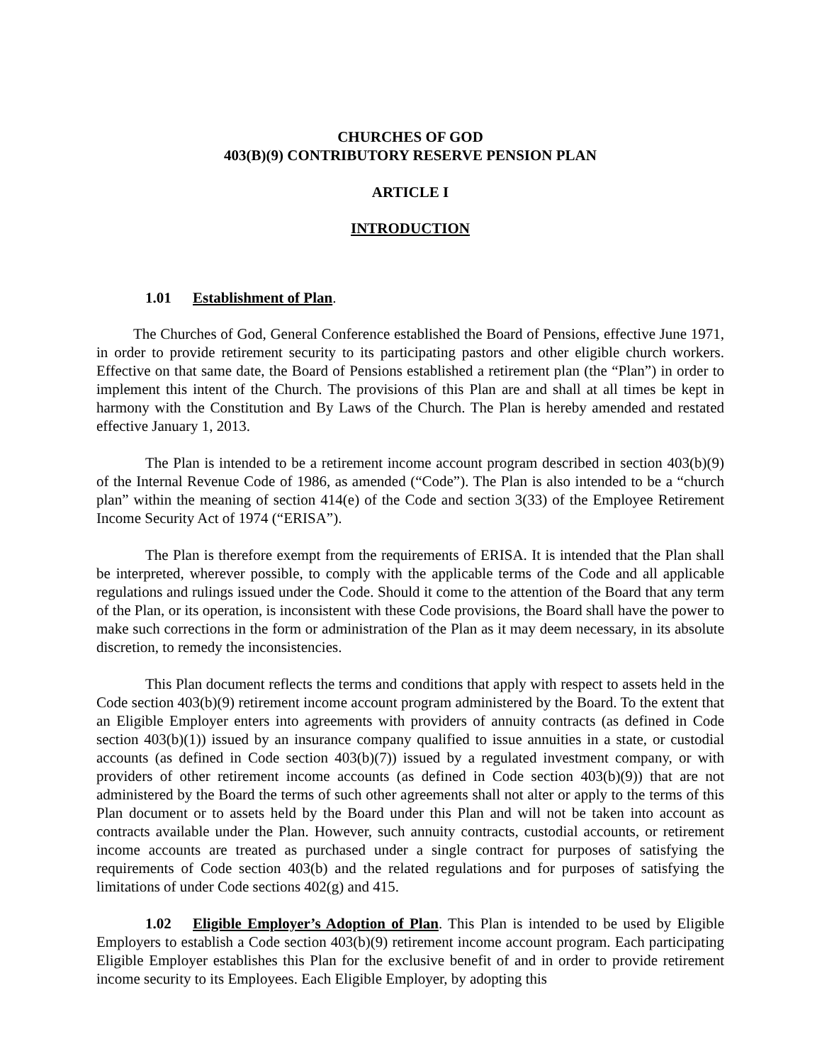CHURCHES OF GOD
403(B)(9) CONTRIBUTORY RESERVE PENSION PLAN
ARTICLE I
INTRODUCTION
1.01 Establishment of Plan.
The Churches of God, General Conference established the Board of Pensions, effective June 1971, in order to provide retirement security to its participating pastors and other eligible church workers. Effective on that same date, the Board of Pensions established a retirement plan (the “Plan”) in order to implement this intent of the Church. The provisions of this Plan are and shall at all times be kept in harmony with the Constitution and By Laws of the Church. The Plan is hereby amended and restated effective January 1, 2013.
The Plan is intended to be a retirement income account program described in section 403(b)(9) of the Internal Revenue Code of 1986, as amended (“Code”). The Plan is also intended to be a “church plan” within the meaning of section 414(e) of the Code and section 3(33) of the Employee Retirement Income Security Act of 1974 (“ERISA”).
The Plan is therefore exempt from the requirements of ERISA. It is intended that the Plan shall be interpreted, wherever possible, to comply with the applicable terms of the Code and all applicable regulations and rulings issued under the Code. Should it come to the attention of the Board that any term of the Plan, or its operation, is inconsistent with these Code provisions, the Board shall have the power to make such corrections in the form or administration of the Plan as it may deem necessary, in its absolute discretion, to remedy the inconsistencies.
This Plan document reflects the terms and conditions that apply with respect to assets held in the Code section 403(b)(9) retirement income account program administered by the Board. To the extent that an Eligible Employer enters into agreements with providers of annuity contracts (as defined in Code section 403(b)(1)) issued by an insurance company qualified to issue annuities in a state, or custodial accounts (as defined in Code section 403(b)(7)) issued by a regulated investment company, or with providers of other retirement income accounts (as defined in Code section 403(b)(9)) that are not administered by the Board the terms of such other agreements shall not alter or apply to the terms of this Plan document or to assets held by the Board under this Plan and will not be taken into account as contracts available under the Plan. However, such annuity contracts, custodial accounts, or retirement income accounts are treated as purchased under a single contract for purposes of satisfying the requirements of Code section 403(b) and the related regulations and for purposes of satisfying the limitations of under Code sections 402(g) and 415.
1.02 Eligible Employer’s Adoption of Plan. This Plan is intended to be used by Eligible Employers to establish a Code section 403(b)(9) retirement income account program. Each participating Eligible Employer establishes this Plan for the exclusive benefit of and in order to provide retirement income security to its Employees. Each Eligible Employer, by adopting this